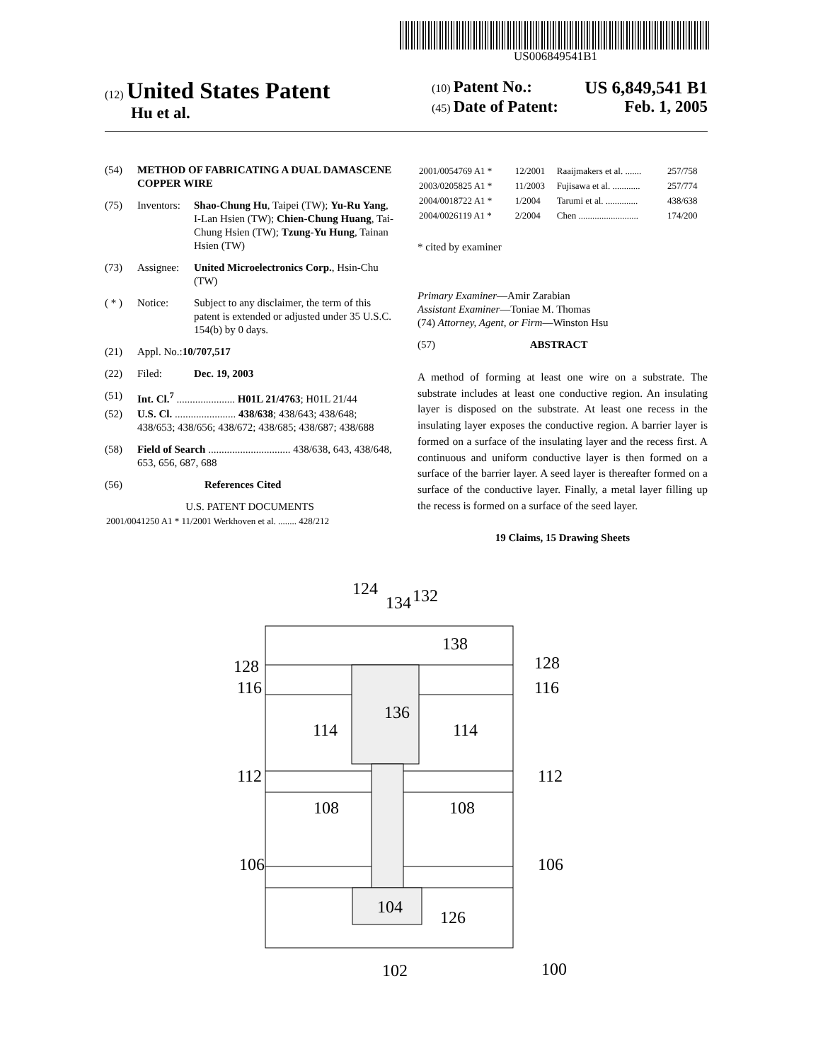US006849541B1
(12) United States Patent
Hu et al.
(10) Patent No.: US 6,849,541 B1
(45) Date of Patent: Feb. 1, 2005
(54) METHOD OF FABRICATING A DUAL DAMASCENE COPPER WIRE
(75) Inventors: Shao-Chung Hu, Taipei (TW); Yu-Ru Yang, I-Lan Hsien (TW); Chien-Chung Huang, Tai-Chung Hsien (TW); Tzung-Yu Hung, Tainan Hsien (TW)
(73) Assignee: United Microelectronics Corp., Hsin-Chu (TW)
( * ) Notice: Subject to any disclaimer, the term of this patent is extended or adjusted under 35 U.S.C. 154(b) by 0 days.
(21) Appl. No.: 10/707,517
(22) Filed: Dec. 19, 2003
(51) Int. Cl.<sup>7</sup> ...................... H01L 21/4763; H01L 21/44
(52) U.S. Cl. ....................... 438/638; 438/643; 438/648; 438/653; 438/656; 438/672; 438/685; 438/687; 438/688
(58) Field of Search ............................... 438/638, 643, 438/648, 653, 656, 687, 688
(56) References Cited
U.S. PATENT DOCUMENTS
| 2001/0041250 A1 * 11/2001 Werkhoven et al. ........ 428/212 |
| 2001/0054769 A1 * | 12/2001 | Raaijmakers et al. ....... | 257/758 |
| 2003/0205825 A1 * | 11/2003 | Fujisawa et al. ............ | 257/774 |
| 2004/0018722 A1 * | 1/2004 | Tarumi et al. .............. | 438/638 |
| 2004/0026119 A1 * | 2/2004 | Chen .......................... | 174/200 |
* cited by examiner
Primary Examiner—Amir Zarabian
Assistant Examiner—Toniae M. Thomas
(74) Attorney, Agent, or Firm—Winston Hsu
(57) ABSTRACT
A method of forming at least one wire on a substrate. The substrate includes at least one conductive region. An insulating layer is disposed on the substrate. At least one recess in the insulating layer exposes the conductive region. A barrier layer is formed on a surface of the insulating layer and the recess first. A continuous and uniform conductive layer is then formed on a surface of the barrier layer. A seed layer is thereafter formed on a surface of the conductive layer. Finally, a metal layer filling up the recess is formed on a surface of the seed layer.
19 Claims, 15 Drawing Sheets
124
134
132
138
128
128
116
116
136
114
114
112
112
108
108
106
106
104
126
102
100